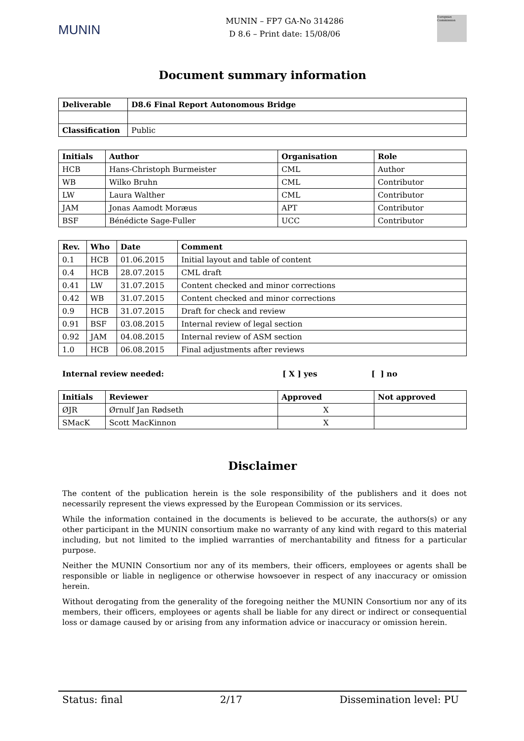MUNIN
MUNIN – FP7 GA-No 314286
D 8.6 – Print date: 15/08/06
European Commission
Document summary information
| Deliverable | D8.6 Final Report Autonomous Bridge |
| --- | --- |
| Classification | Public |
| Initials | Author | Organisation | Role |
| --- | --- | --- | --- |
| HCB | Hans-Christoph Burmeister | CML | Author |
| WB | Wilko Bruhn | CML | Contributor |
| LW | Laura Walther | CML | Contributor |
| JAM | Jonas Aamodt Moræus | APT | Contributor |
| BSF | Bénédicte Sage-Fuller | UCC | Contributor |
| Rev. | Who | Date | Comment |
| --- | --- | --- | --- |
| 0.1 | HCB | 01.06.2015 | Initial layout and table of content |
| 0.4 | HCB | 28.07.2015 | CML draft |
| 0.41 | LW | 31.07.2015 | Content checked and minor corrections |
| 0.42 | WB | 31.07.2015 | Content checked and minor corrections |
| 0.9 | HCB | 31.07.2015 | Draft for check and review |
| 0.91 | BSF | 03.08.2015 | Internal review of legal section |
| 0.92 | JAM | 04.08.2015 | Internal review of ASM section |
| 1.0 | HCB | 06.08.2015 | Final adjustments after reviews |
Internal review needed: [ X ] yes [ ] no
| Initials | Reviewer | Approved | Not approved |
| --- | --- | --- | --- |
| ØJR | Ørnulf Jan Rødseth | X | |
| SMacK | Scott MacKinnon | X | |
Disclaimer
The content of the publication herein is the sole responsibility of the publishers and it does not necessarily represent the views expressed by the European Commission or its services.
While the information contained in the documents is believed to be accurate, the authors(s) or any other participant in the MUNIN consortium make no warranty of any kind with regard to this material including, but not limited to the implied warranties of merchantability and fitness for a particular purpose.
Neither the MUNIN Consortium nor any of its members, their officers, employees or agents shall be responsible or liable in negligence or otherwise howsoever in respect of any inaccuracy or omission herein.
Without derogating from the generality of the foregoing neither the MUNIN Consortium nor any of its members, their officers, employees or agents shall be liable for any direct or indirect or consequential loss or damage caused by or arising from any information advice or inaccuracy or omission herein.
Status: final 2/17 Dissemination level: PU